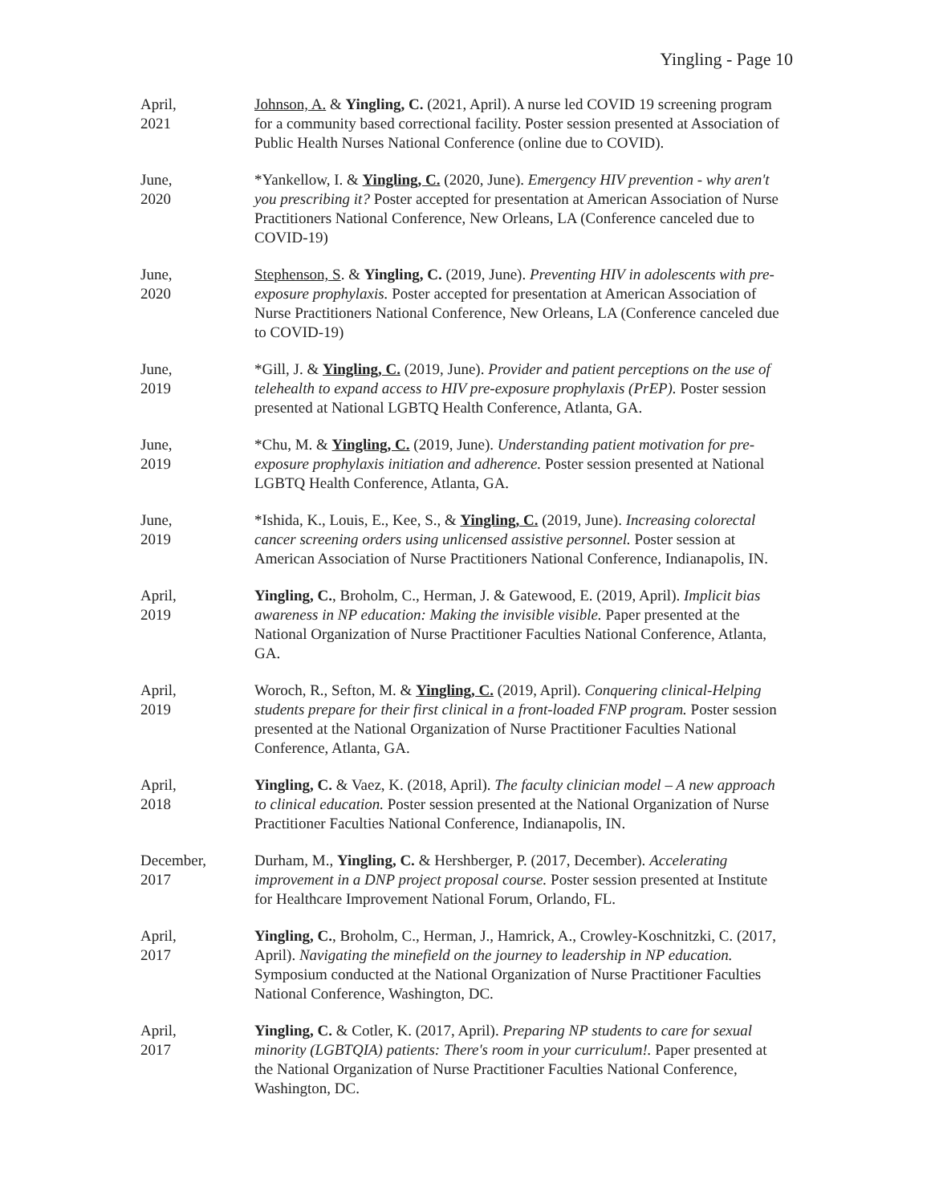Yingling - Page 10
April,
2021
Johnson, A. & Yingling, C. (2021, April). A nurse led COVID 19 screening program for a community based correctional facility. Poster session presented at Association of Public Health Nurses National Conference (online due to COVID).
June,
2020
*Yankellow, I. & Yingling, C. (2020, June). Emergency HIV prevention - why aren't you prescribing it? Poster accepted for presentation at American Association of Nurse Practitioners National Conference, New Orleans, LA (Conference canceled due to COVID-19)
June,
2020
Stephenson, S. & Yingling, C. (2019, June). Preventing HIV in adolescents with pre-exposure prophylaxis. Poster accepted for presentation at American Association of Nurse Practitioners National Conference, New Orleans, LA (Conference canceled due to COVID-19)
June,
2019
*Gill, J. & Yingling, C. (2019, June). Provider and patient perceptions on the use of telehealth to expand access to HIV pre-exposure prophylaxis (PrEP). Poster session presented at National LGBTQ Health Conference, Atlanta, GA.
June,
2019
*Chu, M. & Yingling, C. (2019, June). Understanding patient motivation for pre-exposure prophylaxis initiation and adherence. Poster session presented at National LGBTQ Health Conference, Atlanta, GA.
June,
2019
*Ishida, K., Louis, E., Kee, S., & Yingling, C. (2019, June). Increasing colorectal cancer screening orders using unlicensed assistive personnel. Poster session at American Association of Nurse Practitioners National Conference, Indianapolis, IN.
April,
2019
Yingling, C., Broholm, C., Herman, J. & Gatewood, E. (2019, April). Implicit bias awareness in NP education: Making the invisible visible. Paper presented at the National Organization of Nurse Practitioner Faculties National Conference, Atlanta, GA.
April,
2019
Woroch, R., Sefton, M. & Yingling, C. (2019, April). Conquering clinical-Helping students prepare for their first clinical in a front-loaded FNP program. Poster session presented at the National Organization of Nurse Practitioner Faculties National Conference, Atlanta, GA.
April,
2018
Yingling, C. & Vaez, K. (2018, April). The faculty clinician model – A new approach to clinical education. Poster session presented at the National Organization of Nurse Practitioner Faculties National Conference, Indianapolis, IN.
December,
2017
Durham, M., Yingling, C. & Hershberger, P. (2017, December). Accelerating improvement in a DNP project proposal course. Poster session presented at Institute for Healthcare Improvement National Forum, Orlando, FL.
April,
2017
Yingling, C., Broholm, C., Herman, J., Hamrick, A., Crowley-Koschnitzki, C. (2017, April). Navigating the minefield on the journey to leadership in NP education. Symposium conducted at the National Organization of Nurse Practitioner Faculties National Conference, Washington, DC.
April,
2017
Yingling, C. & Cotler, K. (2017, April). Preparing NP students to care for sexual minority (LGBTQIA) patients: There's room in your curriculum!. Paper presented at the National Organization of Nurse Practitioner Faculties National Conference, Washington, DC.